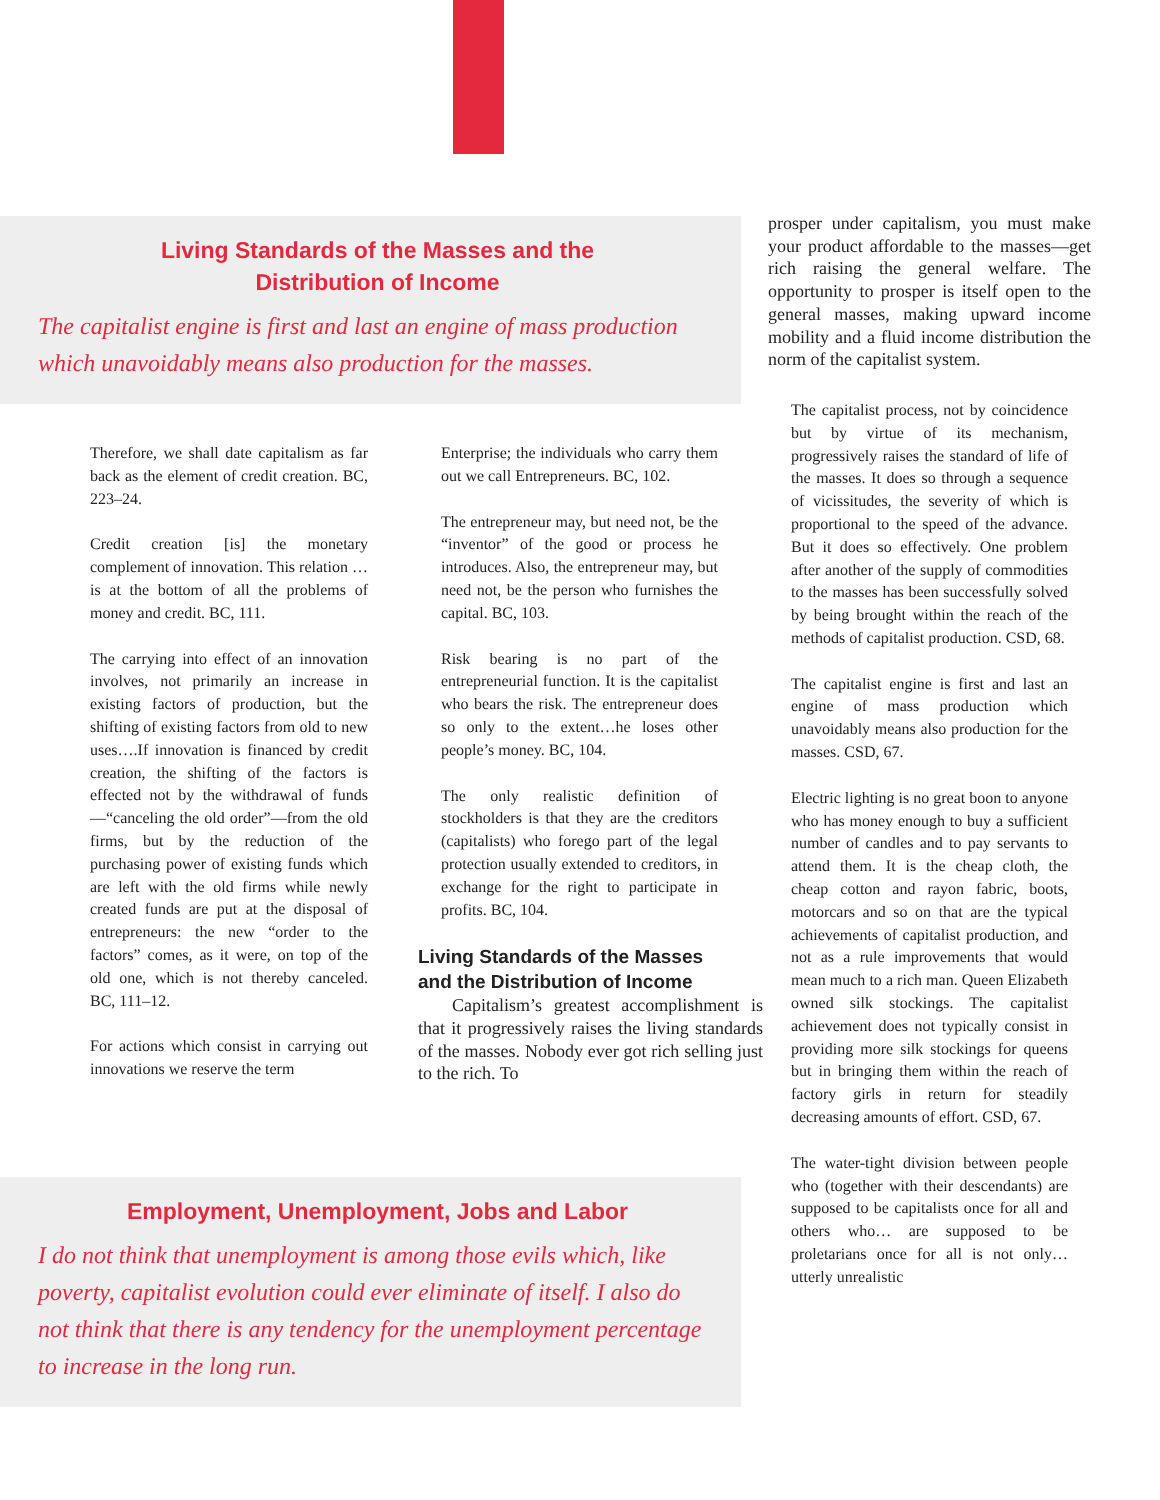Living Standards of the Masses and the
Distribution of Income
The capitalist engine is first and last an engine of mass production which unavoidably means also production for the masses.
Therefore, we shall date capitalism as far back as the element of credit creation. BC, 223–24.
Credit creation [is] the monetary complement of innovation. This relation …is at the bottom of all the problems of money and credit. BC, 111.
The carrying into effect of an innovation involves, not primarily an increase in existing factors of production, but the shifting of existing factors from old to new uses….If innovation is financed by credit creation, the shifting of the factors is effected not by the withdrawal of funds—“canceling the old order”—from the old firms, but by the reduction of the purchasing power of existing funds which are left with the old firms while newly created funds are put at the disposal of entrepreneurs: the new “order to the factors” comes, as it were, on top of the old one, which is not thereby canceled. BC, 111–12.
For actions which consist in carrying out innovations we reserve the term
Enterprise; the individuals who carry them out we call Entrepreneurs. BC, 102.
The entrepreneur may, but need not, be the “inventor” of the good or process he introduces. Also, the entrepreneur may, but need not, be the person who furnishes the capital. BC, 103.
Risk bearing is no part of the entrepreneurial function. It is the capitalist who bears the risk. The entrepreneur does so only to the extent…he loses other people’s money. BC, 104.
The only realistic definition of stockholders is that they are the creditors (capitalists) who forego part of the legal protection usually extended to creditors, in exchange for the right to participate in profits. BC, 104.
Living Standards of the Masses and the Distribution of Income
Capitalism’s greatest accomplishment is that it progressively raises the living standards of the masses. Nobody ever got rich selling just to the rich. To
Employment, Unemployment, Jobs and Labor
I do not think that unemployment is among those evils which, like poverty, capitalist evolution could ever eliminate of itself. I also do not think that there is any tendency for the unemployment percentage to increase in the long run.
prosper under capitalism, you must make your product affordable to the masses—get rich raising the general welfare. The opportunity to prosper is itself open to the general masses, making upward income mobility and a fluid income distribution the norm of the capitalist system.
The capitalist process, not by coincidence but by virtue of its mechanism, progressively raises the standard of life of the masses. It does so through a sequence of vicissitudes, the severity of which is proportional to the speed of the advance. But it does so effectively. One problem after another of the supply of commodities to the masses has been successfully solved by being brought within the reach of the methods of capitalist production. CSD, 68.
The capitalist engine is first and last an engine of mass production which unavoidably means also production for the masses. CSD, 67.
Electric lighting is no great boon to anyone who has money enough to buy a sufficient number of candles and to pay servants to attend them. It is the cheap cloth, the cheap cotton and rayon fabric, boots, motorcars and so on that are the typical achievements of capitalist production, and not as a rule improvements that would mean much to a rich man. Queen Elizabeth owned silk stockings. The capitalist achievement does not typically consist in providing more silk stockings for queens but in bringing them within the reach of factory girls in return for steadily decreasing amounts of effort. CSD, 67.
The water-tight division between people who (together with their descendants) are supposed to be capitalists once for all and others who… are supposed to be proletarians once for all is not only…utterly unrealistic